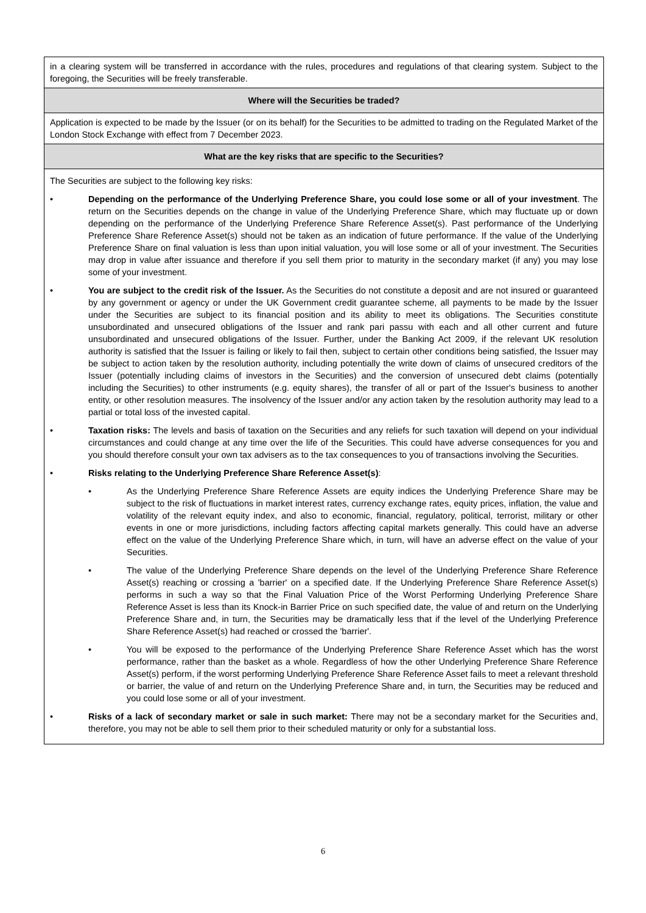| in a clearing system will be transferred in accordance with the rules, procedures and regulations of that clearing system. Subject to the foregoing, the Securities will be freely transferable. |
| Where will the Securities be traded? |
| Application is expected to be made by the Issuer (or on its behalf) for the Securities to be admitted to trading on the Regulated Market of the London Stock Exchange with effect from 7 December 2023. |
| What are the key risks that are specific to the Securities? |
| The Securities are subject to the following key risks: • Depending on the performance of the Underlying Preference Share, you could lose some or all of your investment . The return on the Securities depends on the change in value of the Underlying Preference Share, which may fluctuate up or down depending on the performance of the Underlying Preference Share Reference Asset(s). Past performance of the Underlying Preference Share Reference Asset(s) should not be taken as an indication of future performance. If the value of the Underlying Preference Share on final valuation is less than upon initial valuation, you will lose some or all of your investment. The Securities may drop in value after issuance and therefore if you sell them prior to maturity in the secondary market (if any) you may lose some of your investment. • You are subject to the credit risk of the Issuer. As the Securities do not constitute a deposit and are not insured or guaranteed by any government or agency or under the UK Government credit guarantee scheme, all payments to be made by the Issuer under the Securities are subject to its financial position and its ability to meet its obligations. The Securities constitute unsubordinated and unsecured obligations of the Issuer and rank pari passu with each and all other current and future unsubordinated and unsecured obligations of the Issuer. Further, under the Banking Act 2009, if the relevant UK resolution authority is satisfied that the Issuer is failing or likely to fail then, subject to certain other conditions being satisfied, the Issuer may be subject to action taken by the resolution authority, including potentially the write down of claims of unsecured creditors of the Issuer (potentially including claims of investors in the Securities) and the conversion of unsecured debt claims (potentially including the Securities) to other instruments (e.g. equity shares), the transfer of all or part of the Issuer's business to another entity, or other resolution measures. The insolvency of the Issuer and/or any action taken by the resolution authority may lead to a partial or total loss of the invested capital. • Taxation risks: The levels and basis of taxation on the Securities and any reliefs for such taxation will depend on your individual circumstances and could change at any time over the life of the Securities. This could have adverse consequences for you and you should therefore consult your own tax advisers as to the tax consequences to you of transactions involving the Securities. • Risks relating to the Underlying Preference Share Reference Asset(s) : • As the Underlying Preference Share Reference Assets are equity indices the Underlying Preference Share may be subject to the risk of fluctuations in market interest rates, currency exchange rates, equity prices, inflation, the value and volatility of the relevant equity index, and also to economic, financial, regulatory, political, terrorist, military or other events in one or more jurisdictions, including factors affecting capital markets generally. This could have an adverse effect on the value of the Underlying Preference Share which, in turn, will have an adverse effect on the value of your Securities. • The value of the Underlying Preference Share depends on the level of the Underlying Preference Share Reference Asset(s) reaching or crossing a 'barrier' on a specified date. If the Underlying Preference Share Reference Asset(s) performs in such a way so that the Final Valuation Price of the Worst Performing Underlying Preference Share Reference Asset is less than its Knock-in Barrier Price on such specified date, the value of and return on the Underlying Preference Share and, in turn, the Securities may be dramatically less that if the level of the Underlying Preference Share Reference Asset(s) had reached or crossed the 'barrier'. • You will be exposed to the performance of the Underlying Preference Share Reference Asset which has the worst performance, rather than the basket as a whole. Regardless of how the other Underlying Preference Share Reference Asset(s) perform, if the worst performing Underlying Preference Share Reference Asset fails to meet a relevant threshold or barrier, the value of and return on the Underlying Preference Share and, in turn, the Securities may be reduced and you could lose some or all of your investment. • Risks of a lack of secondary market or sale in such market: There may not be a secondary market for the Securities and, therefore, you may not be able to sell them prior to their scheduled maturity or only for a substantial loss. |
6